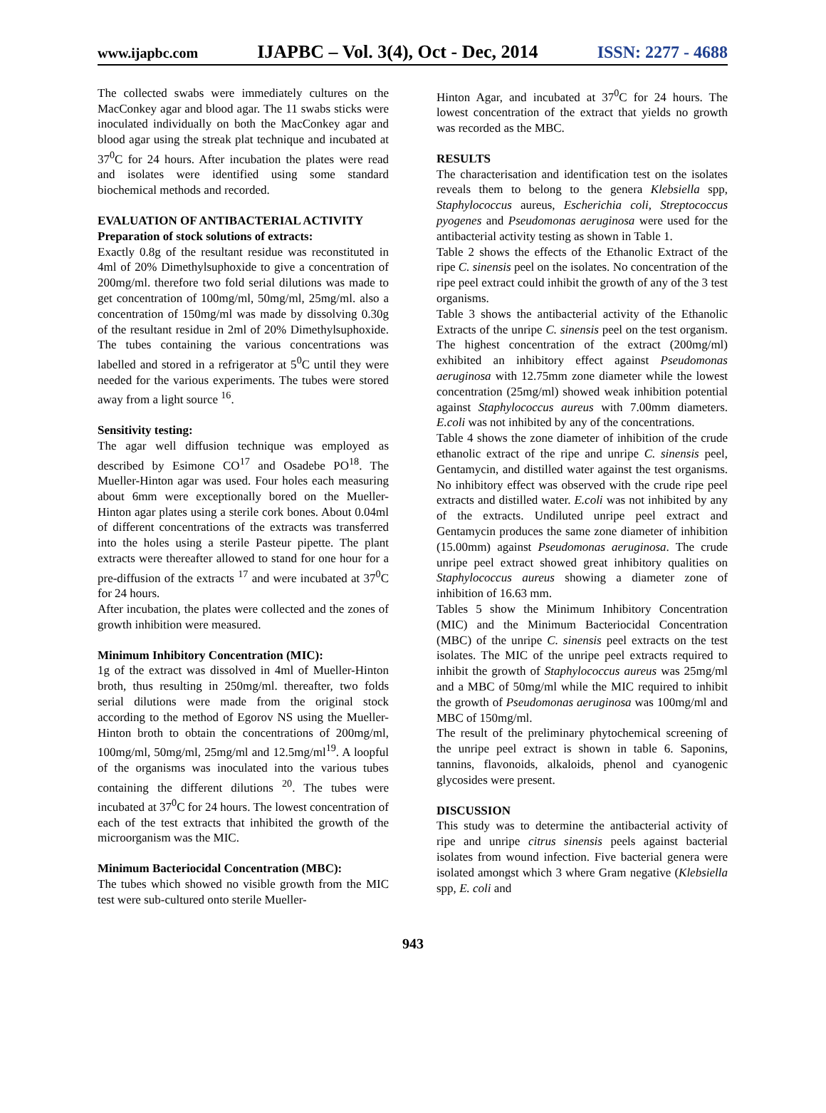www.ijapbc.com IJAPBC – Vol. 3(4), Oct - Dec, 2014 ISSN: 2277 - 4688
The collected swabs were immediately cultures on the MacConkey agar and blood agar. The 11 swabs sticks were inoculated individually on both the MacConkey agar and blood agar using the streak plat technique and incubated at 37<sup>0</sup>C for 24 hours. After incubation the plates were read and isolates were identified using some standard biochemical methods and recorded.
EVALUATION OF ANTIBACTERIAL ACTIVITY
Preparation of stock solutions of extracts:
Exactly 0.8g of the resultant residue was reconstituted in 4ml of 20% Dimethylsuphoxide to give a concentration of 200mg/ml. therefore two fold serial dilutions was made to get concentration of 100mg/ml, 50mg/ml, 25mg/ml. also a concentration of 150mg/ml was made by dissolving 0.30g of the resultant residue in 2ml of 20% Dimethylsuphoxide. The tubes containing the various concentrations was labelled and stored in a refrigerator at 5<sup>0</sup>C until they were needed for the various experiments. The tubes were stored away from a light source <sup>16</sup>.
Sensitivity testing:
The agar well diffusion technique was employed as described by Esimone CO<sup>17</sup> and Osadebe PO<sup>18</sup>. The Mueller-Hinton agar was used. Four holes each measuring about 6mm were exceptionally bored on the Mueller-Hinton agar plates using a sterile cork bones. About 0.04ml of different concentrations of the extracts was transferred into the holes using a sterile Pasteur pipette. The plant extracts were thereafter allowed to stand for one hour for a pre-diffusion of the extracts <sup>17</sup> and were incubated at 37<sup>0</sup>C for 24 hours.
After incubation, the plates were collected and the zones of growth inhibition were measured.
Minimum Inhibitory Concentration (MIC):
1g of the extract was dissolved in 4ml of Mueller-Hinton broth, thus resulting in 250mg/ml. thereafter, two folds serial dilutions were made from the original stock according to the method of Egorov NS using the Mueller-Hinton broth to obtain the concentrations of 200mg/ml, 100mg/ml, 50mg/ml, 25mg/ml and 12.5mg/ml<sup>19</sup>. A loopful of the organisms was inoculated into the various tubes containing the different dilutions <sup>20</sup>. The tubes were incubated at 37<sup>0</sup>C for 24 hours. The lowest concentration of each of the test extracts that inhibited the growth of the microorganism was the MIC.
Minimum Bacteriocidal Concentration (MBC):
The tubes which showed no visible growth from the MIC test were sub-cultured onto sterile Mueller-
Hinton Agar, and incubated at 37<sup>0</sup>C for 24 hours. The lowest concentration of the extract that yields no growth was recorded as the MBC.
RESULTS
The characterisation and identification test on the isolates reveals them to belong to the genera Klebsiella spp, Staphylococcus aureus, Escherichia coli, Streptococcus pyogenes and Pseudomonas aeruginosa were used for the antibacterial activity testing as shown in Table 1.
Table 2 shows the effects of the Ethanolic Extract of the ripe C. sinensis peel on the isolates. No concentration of the ripe peel extract could inhibit the growth of any of the 3 test organisms.
Table 3 shows the antibacterial activity of the Ethanolic Extracts of the unripe C. sinensis peel on the test organism. The highest concentration of the extract (200mg/ml) exhibited an inhibitory effect against Pseudomonas aeruginosa with 12.75mm zone diameter while the lowest concentration (25mg/ml) showed weak inhibition potential against Staphylococcus aureus with 7.00mm diameters. E.coli was not inhibited by any of the concentrations.
Table 4 shows the zone diameter of inhibition of the crude ethanolic extract of the ripe and unripe C. sinensis peel, Gentamycin, and distilled water against the test organisms. No inhibitory effect was observed with the crude ripe peel extracts and distilled water. E.coli was not inhibited by any of the extracts. Undiluted unripe peel extract and Gentamycin produces the same zone diameter of inhibition (15.00mm) against Pseudomonas aeruginosa. The crude unripe peel extract showed great inhibitory qualities on Staphylococcus aureus showing a diameter zone of inhibition of 16.63 mm.
Tables 5 show the Minimum Inhibitory Concentration (MIC) and the Minimum Bacteriocidal Concentration (MBC) of the unripe C. sinensis peel extracts on the test isolates. The MIC of the unripe peel extracts required to inhibit the growth of Staphylococcus aureus was 25mg/ml and a MBC of 50mg/ml while the MIC required to inhibit the growth of Pseudomonas aeruginosa was 100mg/ml and MBC of 150mg/ml.
The result of the preliminary phytochemical screening of the unripe peel extract is shown in table 6. Saponins, tannins, flavonoids, alkaloids, phenol and cyanogenic glycosides were present.
DISCUSSION
This study was to determine the antibacterial activity of ripe and unripe citrus sinensis peels against bacterial isolates from wound infection. Five bacterial genera were isolated amongst which 3 where Gram negative (Klebsiella spp, E. coli and
943